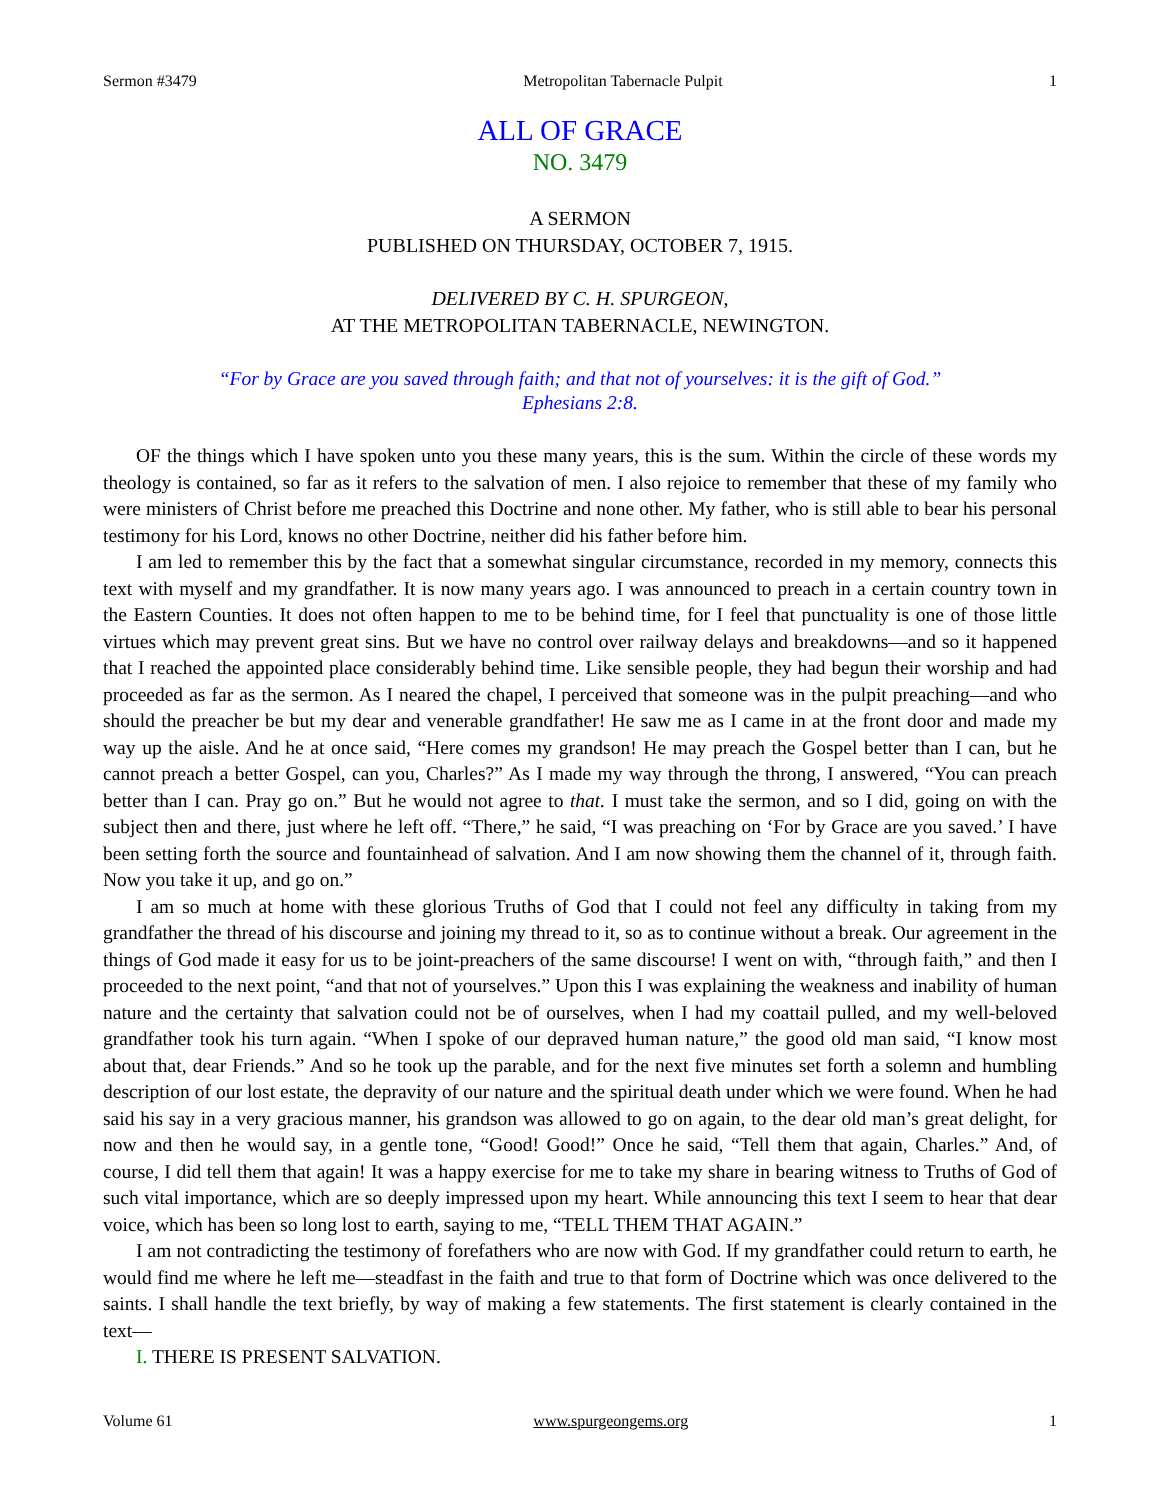Sermon #3479 Metropolitan Tabernacle Pulpit 1
ALL OF GRACE
NO. 3479
A SERMON
PUBLISHED ON THURSDAY, OCTOBER 7, 1915.
DELIVERED BY C. H. SPURGEON,
AT THE METROPOLITAN TABERNACLE, NEWINGTON.
“For by Grace are you saved through faith; and that not of yourselves: it is the gift of God.”
Ephesians 2:8.
OF the things which I have spoken unto you these many years, this is the sum. Within the circle of these words my theology is contained, so far as it refers to the salvation of men. I also rejoice to remember that these of my family who were ministers of Christ before me preached this Doctrine and none other. My father, who is still able to bear his personal testimony for his Lord, knows no other Doctrine, neither did his father before him.
I am led to remember this by the fact that a somewhat singular circumstance, recorded in my memory, connects this text with myself and my grandfather. It is now many years ago. I was announced to preach in a certain country town in the Eastern Counties. It does not often happen to me to be behind time, for I feel that punctuality is one of those little virtues which may prevent great sins. But we have no control over railway delays and breakdowns—and so it happened that I reached the appointed place considerably behind time. Like sensible people, they had begun their worship and had proceeded as far as the sermon. As I neared the chapel, I perceived that someone was in the pulpit preaching—and who should the preacher be but my dear and venerable grandfather! He saw me as I came in at the front door and made my way up the aisle. And he at once said, “Here comes my grandson! He may preach the Gospel better than I can, but he cannot preach a better Gospel, can you, Charles?” As I made my way through the throng, I answered, “You can preach better than I can. Pray go on.” But he would not agree to that. I must take the sermon, and so I did, going on with the subject then and there, just where he left off. “There,” he said, “I was preaching on ‘For by Grace are you saved.’ I have been setting forth the source and fountainhead of salvation. And I am now showing them the channel of it, through faith. Now you take it up, and go on.”
I am so much at home with these glorious Truths of God that I could not feel any difficulty in taking from my grandfather the thread of his discourse and joining my thread to it, so as to continue without a break. Our agreement in the things of God made it easy for us to be joint-preachers of the same discourse! I went on with, “through faith,” and then I proceeded to the next point, “and that not of yourselves.” Upon this I was explaining the weakness and inability of human nature and the certainty that salvation could not be of ourselves, when I had my coattail pulled, and my well-beloved grandfather took his turn again. “When I spoke of our depraved human nature,” the good old man said, “I know most about that, dear Friends.” And so he took up the parable, and for the next five minutes set forth a solemn and humbling description of our lost estate, the depravity of our nature and the spiritual death under which we were found. When he had said his say in a very gracious manner, his grandson was allowed to go on again, to the dear old man’s great delight, for now and then he would say, in a gentle tone, “Good! Good!” Once he said, “Tell them that again, Charles.” And, of course, I did tell them that again! It was a happy exercise for me to take my share in bearing witness to Truths of God of such vital importance, which are so deeply impressed upon my heart. While announcing this text I seem to hear that dear voice, which has been so long lost to earth, saying to me, “TELL THEM THAT AGAIN.”
I am not contradicting the testimony of forefathers who are now with God. If my grandfather could return to earth, he would find me where he left me—steadfast in the faith and true to that form of Doctrine which was once delivered to the saints. I shall handle the text briefly, by way of making a few statements. The first statement is clearly contained in the text—
I. THERE IS PRESENT SALVATION.
Volume 61 www.spurgeongems.org 1